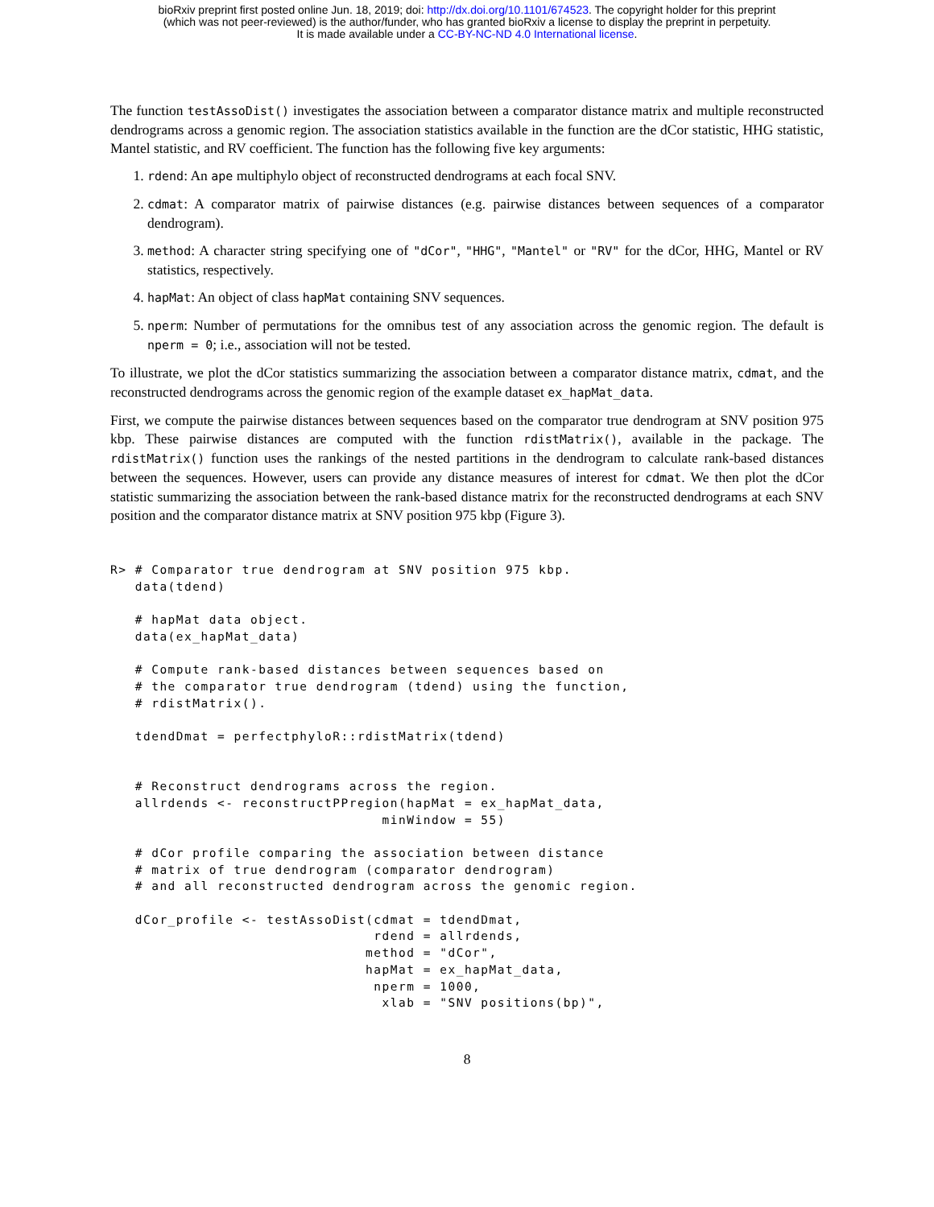bioRxiv preprint first posted online Jun. 18, 2019; doi: http://dx.doi.org/10.1101/674523. The copyright holder for this preprint
(which was not peer-reviewed) is the author/funder, who has granted bioRxiv a license to display the preprint in perpetuity.
It is made available under a CC-BY-NC-ND 4.0 International license.
The function testAssoDist() investigates the association between a comparator distance matrix and multiple reconstructed dendrograms across a genomic region. The association statistics available in the function are the dCor statistic, HHG statistic, Mantel statistic, and RV coefficient. The function has the following five key arguments:
1. rdend: An ape multiphylo object of reconstructed dendrograms at each focal SNV.
2. cdmat: A comparator matrix of pairwise distances (e.g. pairwise distances between sequences of a comparator dendrogram).
3. method: A character string specifying one of "dCor", "HHG", "Mantel" or "RV" for the dCor, HHG, Mantel or RV statistics, respectively.
4. hapMat: An object of class hapMat containing SNV sequences.
5. nperm: Number of permutations for the omnibus test of any association across the genomic region. The default is nperm = 0; i.e., association will not be tested.
To illustrate, we plot the dCor statistics summarizing the association between a comparator distance matrix, cdmat, and the reconstructed dendrograms across the genomic region of the example dataset ex_hapMat_data.
First, we compute the pairwise distances between sequences based on the comparator true dendrogram at SNV position 975 kbp. These pairwise distances are computed with the function rdistMatrix(), available in the package. The rdistMatrix() function uses the rankings of the nested partitions in the dendrogram to calculate rank-based distances between the sequences. However, users can provide any distance measures of interest for cdmat. We then plot the dCor statistic summarizing the association between the rank-based distance matrix for the reconstructed dendrograms at each SNV position and the comparator distance matrix at SNV position 975 kbp (Figure 3).
R> # Comparator true dendrogram at SNV position 975 kbp.
   data(tdend)

   # hapMat data object.
   data(ex_hapMat_data)

   # Compute rank-based distances between sequences based on
   # the comparator true dendrogram (tdend) using the function,
   # rdistMatrix().

   tdendDmat = perfectphyloR::rdistMatrix(tdend)


   # Reconstruct dendrograms across the region.
   allrdends <- reconstructPPregion(hapMat = ex_hapMat_data,
                                 minWindow = 55)

   # dCor profile comparing the association between distance
   # matrix of true dendrogram (comparator dendrogram)
   # and all reconstructed dendrogram across the genomic region.

   dCor_profile <- testAssoDist(cdmat = tdendDmat,
                                rdend = allrdends,
                               method = "dCor",
                               hapMat = ex_hapMat_data,
                                nperm = 1000,
                                 xlab = "SNV positions(bp)",
8